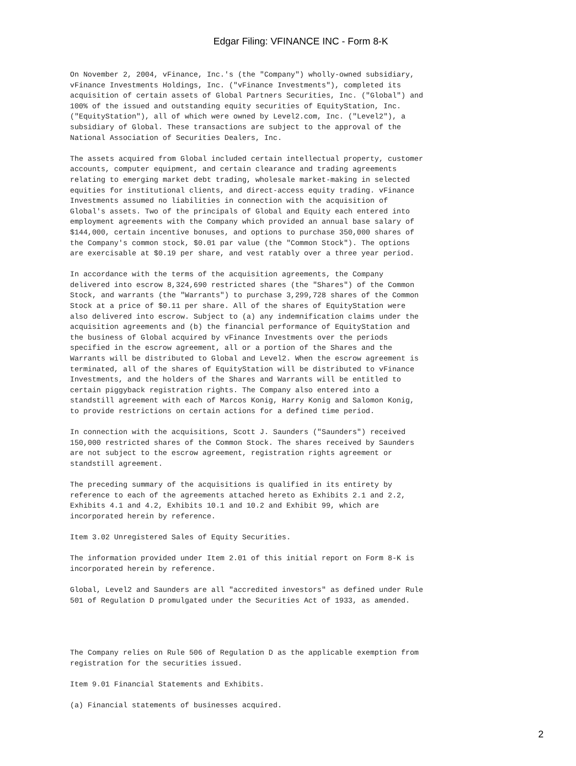Edgar Filing: VFINANCE INC - Form 8-K
On November 2, 2004, vFinance, Inc.'s (the "Company") wholly-owned subsidiary,
vFinance Investments Holdings, Inc. ("vFinance Investments"), completed its
acquisition of certain assets of Global Partners Securities, Inc. ("Global") and
100% of the issued and outstanding equity securities of EquityStation, Inc.
("EquityStation"), all of which were owned by Level2.com, Inc. ("Level2"), a
subsidiary of Global. These transactions are subject to the approval of the
National Association of Securities Dealers, Inc.
The assets acquired from Global included certain intellectual property, customer
accounts, computer equipment, and certain clearance and trading agreements
relating to emerging market debt trading, wholesale market-making in selected
equities for institutional clients, and direct-access equity trading. vFinance
Investments assumed no liabilities in connection with the acquisition of
Global's assets. Two of the principals of Global and Equity each entered into
employment agreements with the Company which provided an annual base salary of
$144,000, certain incentive bonuses, and options to purchase 350,000 shares of
the Company's common stock, $0.01 par value (the "Common Stock"). The options
are exercisable at $0.19 per share, and vest ratably over a three year period.
In accordance with the terms of the acquisition agreements, the Company
delivered into escrow 8,324,690 restricted shares (the "Shares") of the Common
Stock, and warrants (the "Warrants") to purchase 3,299,728 shares of the Common
Stock at a price of $0.11 per share. All of the shares of EquityStation were
also delivered into escrow. Subject to (a) any indemnification claims under the
acquisition agreements and (b) the financial performance of EquityStation and
the business of Global acquired by vFinance Investments over the periods
specified in the escrow agreement, all or a portion of the Shares and the
Warrants will be distributed to Global and Level2. When the escrow agreement is
terminated, all of the shares of EquityStation will be distributed to vFinance
Investments, and the holders of the Shares and Warrants will be entitled to
certain piggyback registration rights. The Company also entered into a
standstill agreement with each of Marcos Konig, Harry Konig and Salomon Konig,
to provide restrictions on certain actions for a defined time period.
In connection with the acquisitions, Scott J. Saunders ("Saunders") received
150,000 restricted shares of the Common Stock. The shares received by Saunders
are not subject to the escrow agreement, registration rights agreement or
standstill agreement.
The preceding summary of the acquisitions is qualified in its entirety by
reference to each of the agreements attached hereto as Exhibits 2.1 and 2.2,
Exhibits 4.1 and 4.2, Exhibits 10.1 and 10.2 and Exhibit 99, which are
incorporated herein by reference.
Item 3.02 Unregistered Sales of Equity Securities.
The information provided under Item 2.01 of this initial report on Form 8-K is
incorporated herein by reference.
Global, Level2 and Saunders are all "accredited investors" as defined under Rule
501 of Regulation D promulgated under the Securities Act of 1933, as amended.
The Company relies on Rule 506 of Regulation D as the applicable exemption from
registration for the securities issued.
Item 9.01 Financial Statements and Exhibits.
(a) Financial statements of businesses acquired.
2